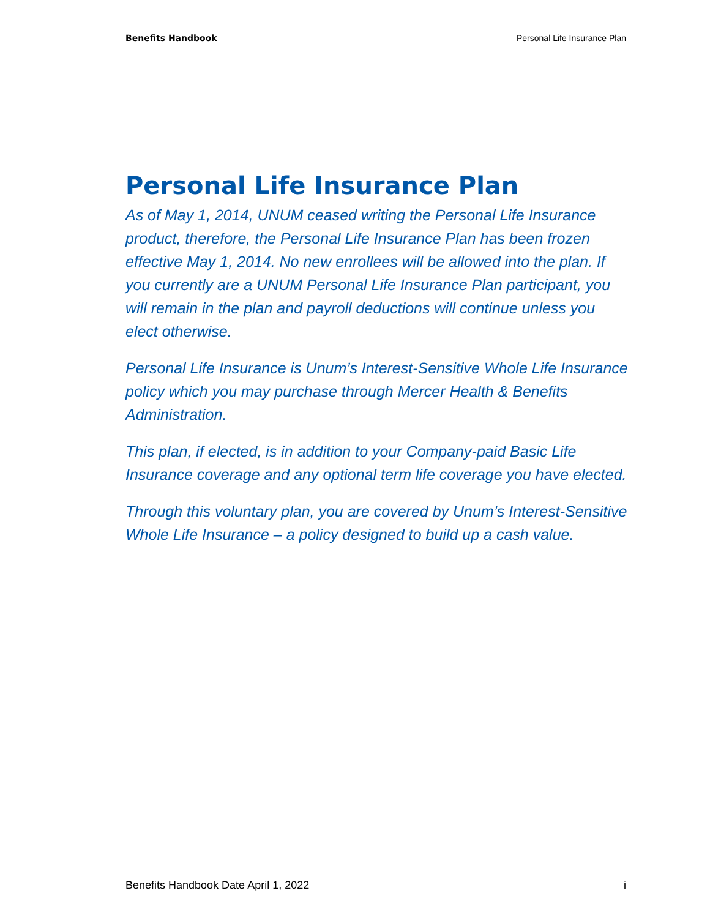Benefits Handbook Personal Life Insurance Plan
Personal Life Insurance Plan
As of May 1, 2014, UNUM ceased writing the Personal Life Insurance product, therefore, the Personal Life Insurance Plan has been frozen effective May 1, 2014. No new enrollees will be allowed into the plan. If you currently are a UNUM Personal Life Insurance Plan participant, you will remain in the plan and payroll deductions will continue unless you elect otherwise.
Personal Life Insurance is Unum’s Interest-Sensitive Whole Life Insurance policy which you may purchase through Mercer Health & Benefits Administration.
This plan, if elected, is in addition to your Company-paid Basic Life Insurance coverage and any optional term life coverage you have elected.
Through this voluntary plan, you are covered by Unum’s Interest-Sensitive Whole Life Insurance – a policy designed to build up a cash value.
Benefits Handbook Date April 1, 2022 i